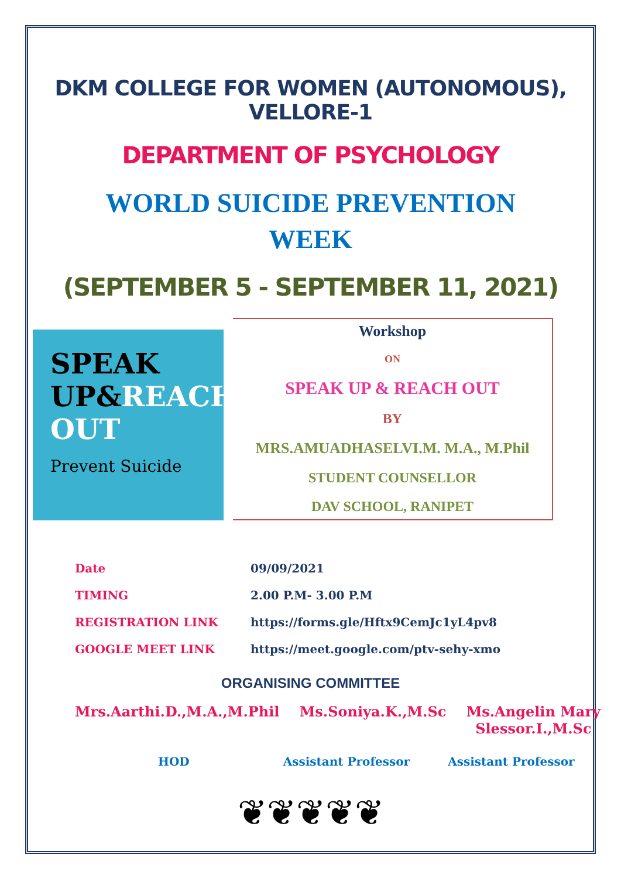DKM COLLEGE FOR WOMEN (AUTONOMOUS), VELLORE-1
DEPARTMENT OF PSYCHOLOGY
WORLD SUICIDE PREVENTION
WEEK
(SEPTEMBER 5 - SEPTEMBER 11, 2021)
SPEAK
UP&REACH OUT
Prevent Suicide
Workshop
ON
SPEAK UP & REACH OUT
BY
MRS.AMUADHASELVI.M. M.A., M.Phil
STUDENT COUNSELLOR
DAV SCHOOL, RANIPET
| Date | 09/09/2021 |
| TIMING | 2.00 P.M- 3.00 P.M |
| REGISTRATION LINK | https://forms.gle/Hftx9CemJc1yL4pv8 |
| GOOGLE MEET LINK | https://meet.google.com/ptv-sehy-xmo |
ORGANISING COMMITTEE
Mrs.Aarthi.D.,M.A.,M.Phil Ms.Soniya.K.,M.Sc Ms.Angelin Mary
Slessor.I.,M.Sc
HOD Assistant Professor Assistant Professor
❦❦❦❦❦